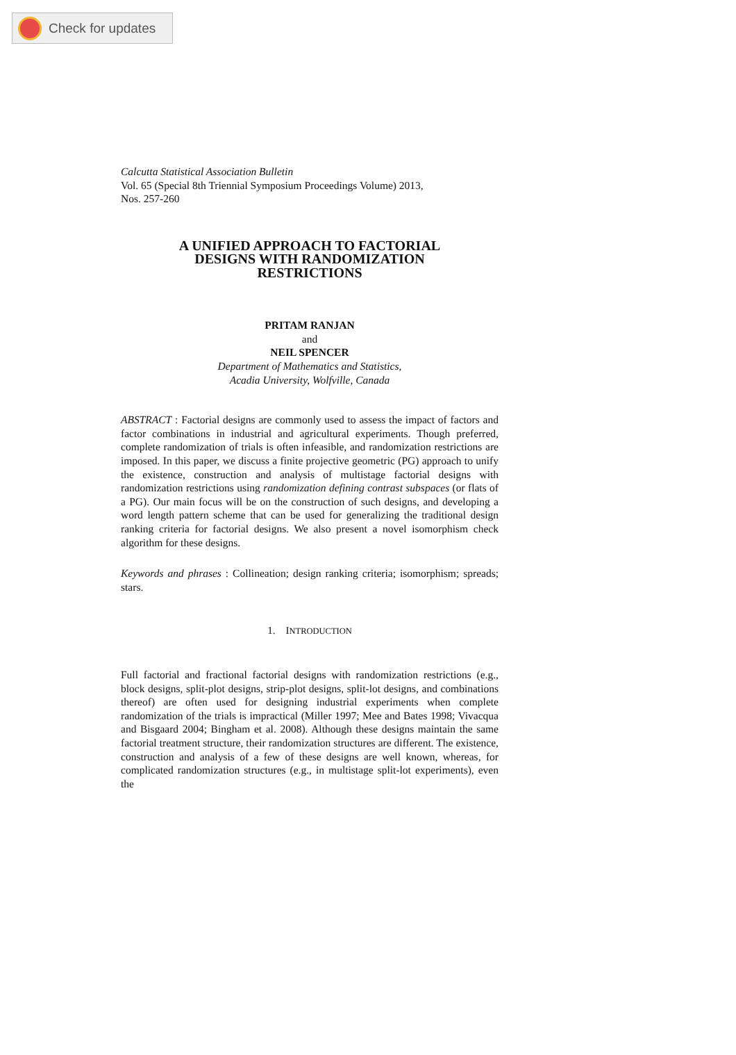Check for updates
Calcutta Statistical Association Bulletin
Vol. 65 (Special 8th Triennial Symposium Proceedings Volume) 2013,
Nos. 257-260
A UNIFIED APPROACH TO FACTORIAL
DESIGNS WITH RANDOMIZATION
RESTRICTIONS
PRITAM RANJAN
and
NEIL SPENCER
Department of Mathematics and Statistics,
Acadia University, Wolfville, Canada
ABSTRACT : Factorial designs are commonly used to assess the impact of factors and factor combinations in industrial and agricultural experiments. Though preferred, complete randomization of trials is often infeasible, and randomization restrictions are imposed. In this paper, we discuss a finite projective geometric (PG) approach to unify the existence, construction and analysis of multistage factorial designs with randomization restrictions using randomization defining contrast subspaces (or flats of a PG). Our main focus will be on the construction of such designs, and developing a word length pattern scheme that can be used for generalizing the traditional design ranking criteria for factorial designs. We also present a novel isomorphism check algorithm for these designs.
Keywords and phrases : Collineation; design ranking criteria; isomorphism; spreads; stars.
1. INTRODUCTION
Full factorial and fractional factorial designs with randomization restrictions (e.g., block designs, split-plot designs, strip-plot designs, split-lot designs, and combinations thereof) are often used for designing industrial experiments when complete randomization of the trials is impractical (Miller 1997; Mee and Bates 1998; Vivacqua and Bisgaard 2004; Bingham et al. 2008). Although these designs maintain the same factorial treatment structure, their randomization structures are different. The existence, construction and analysis of a few of these designs are well known, whereas, for complicated randomization structures (e.g., in multistage split-lot experiments), even the